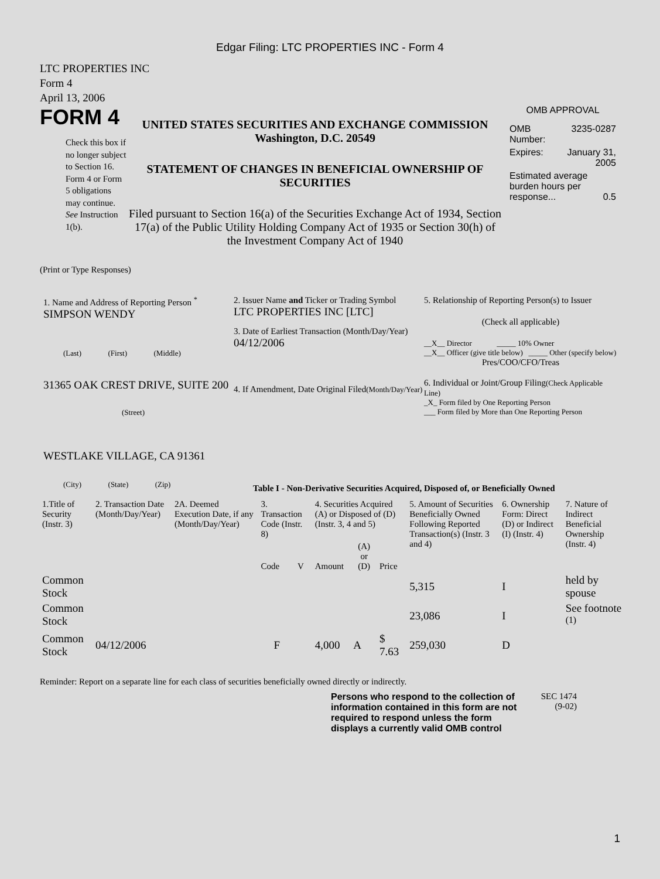Edgar Filing: LTC PROPERTIES INC - Form 4
LTC PROPERTIES INC
Form 4
April 13, 2006
FORM 4
Check this box if no longer subject to Section 16. Form 4 or Form 5 obligations may continue. See Instruction 1(b).
UNITED STATES SECURITIES AND EXCHANGE COMMISSION
Washington, D.C. 20549
STATEMENT OF CHANGES IN BENEFICIAL OWNERSHIP OF SECURITIES
Filed pursuant to Section 16(a) of the Securities Exchange Act of 1934, Section 17(a) of the Public Utility Holding Company Act of 1935 or Section 30(h) of the Investment Company Act of 1940
OMB APPROVAL
| OMB Number: | 3235-0287 |
| Expires: | January 31, 2005 |
| Estimated average burden hours per response... 0.5 | |
(Print or Type Responses)
1. Name and Address of Reporting Person <sup>*</sup>
SIMPSON WENDY
(Last) (First) (Middle)
31365 OAK CREST DRIVE, SUITE 200
(Street)
WESTLAKE VILLAGE, CA 91361
(City) (State) (Zip)
2. Issuer Name and Ticker or Trading Symbol
LTC PROPERTIES INC [LTC]
3. Date of Earliest Transaction (Month/Day/Year)
04/12/2006
4. If Amendment, Date Original Filed(Month/Day/Year)
5. Relationship of Reporting Person(s) to Issuer
(Check all applicable)
__X__ Director _____ 10% Owner
__X__ Officer (give title below) _____ Other (specify below)
Pres/COO/CFO/Treas
6. Individual or Joint/Group Filing(Check Applicable Line)
_X_ Form filed by One Reporting Person
___ Form filed by More than One Reporting Person
Table I - Non-Derivative Securities Acquired, Disposed of, or Beneficially Owned
| 1.Title of Security (Instr. 3) | 2. Transaction Date (Month/Day/Year) | 2A. Deemed Execution Date, if any (Month/Day/Year) | 3. Transaction Code (Instr. 8) | | 4. Securities Acquired (A) or Disposed of (D) (Instr. 3, 4 and 5) | | | 5. Amount of Securities Beneficially Owned Following Reported Transaction(s) (Instr. 3 and 4) | 6. Ownership Form: Direct (D) or Indirect (I) (Instr. 4) | 7. Nature of Indirect Beneficial Ownership (Instr. 4) |
| --- | --- | --- | --- | --- | --- | --- | --- | --- | --- | --- |
| | | | Code | V | Amount | (A) or (D) | Price | | | |
| Common Stock | | | | | | | | 5,315 | I | held by spouse |
| Common Stock | | | | | | | | 23,086 | I | See footnote <sup>(1)</sup> |
| Common Stock | 04/12/2006 | | F | | 4,000 | A | $ 7.63 | 259,030 | D | |
Reminder: Report on a separate line for each class of securities beneficially owned directly or indirectly.
Persons who respond to the collection of information contained in this form are not required to respond unless the form displays a currently valid OMB control
SEC 1474
(9-02)
1